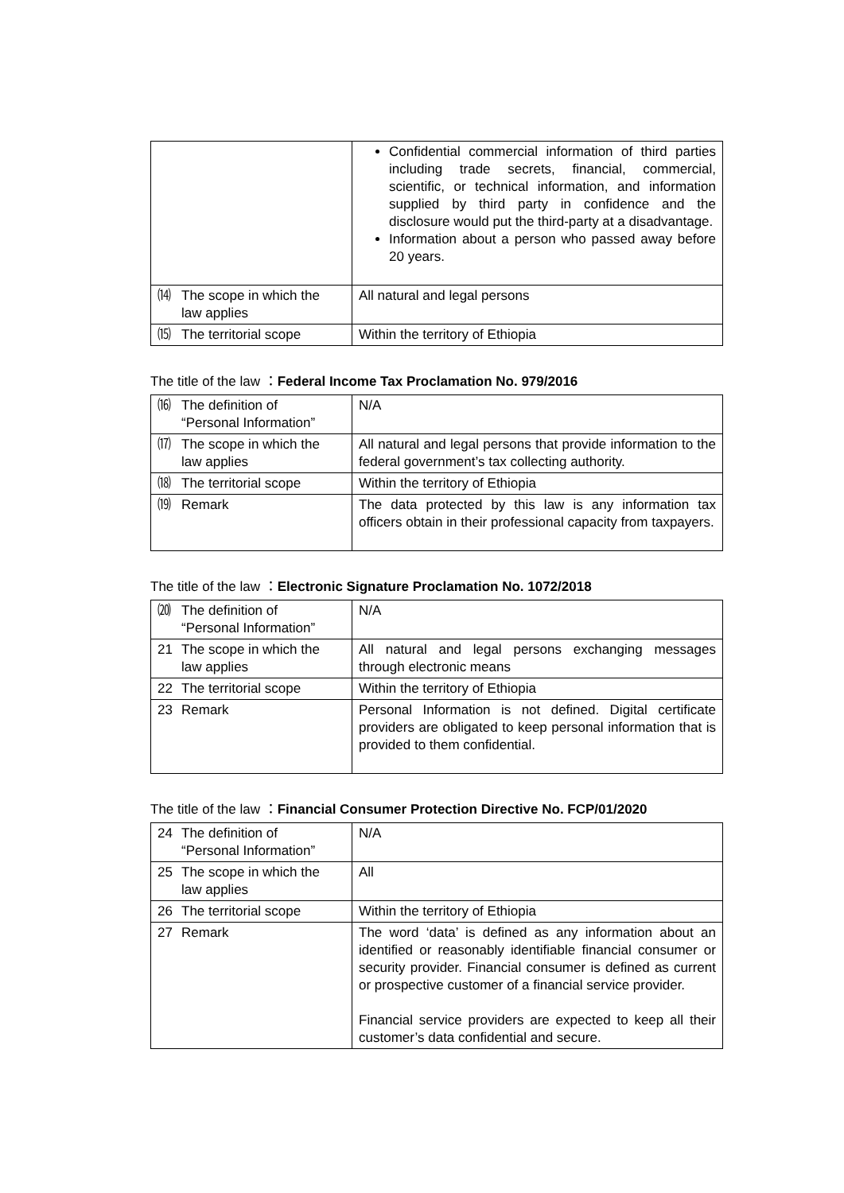| | Confidential commercial information of third parties including trade secrets, financial, commercial, scientific, or technical information, and information supplied by third party in confidence and the disclosure would put the third-party at a disadvantage. Information about a person who passed away before 20 years. |
| ⒁ The scope in which the law applies | All natural and legal persons |
| ⒂ The territorial scope | Within the territory of Ethiopia |
The title of the law ：Federal Income Tax Proclamation No. 979/2016
| ⒃ The definition of “Personal Information” | N/A |
| ⒄ The scope in which the law applies | All natural and legal persons that provide information to the federal government’s tax collecting authority. |
| ⒅ The territorial scope | Within the territory of Ethiopia |
| ⒆ Remark | The data protected by this law is any information tax officers obtain in their professional capacity from taxpayers. |
The title of the law ：Electronic Signature Proclamation No. 1072/2018
| ⒇ The definition of “Personal Information” | N/A |
| 21 The scope in which the law applies | All natural and legal persons exchanging messages through electronic means |
| 22 The territorial scope | Within the territory of Ethiopia |
| 23 Remark | Personal Information is not defined. Digital certificate providers are obligated to keep personal information that is provided to them confidential. |
The title of the law ：Financial Consumer Protection Directive No. FCP/01/2020
| 24 The definition of “Personal Information” | N/A |
| 25 The scope in which the law applies | All |
| 26 The territorial scope | Within the territory of Ethiopia |
| 27 Remark | The word ‘data’ is defined as any information about an identified or reasonably identifiable financial consumer or security provider. Financial consumer is defined as current or prospective customer of a financial service provider. Financial service providers are expected to keep all their customer’s data confidential and secure. |